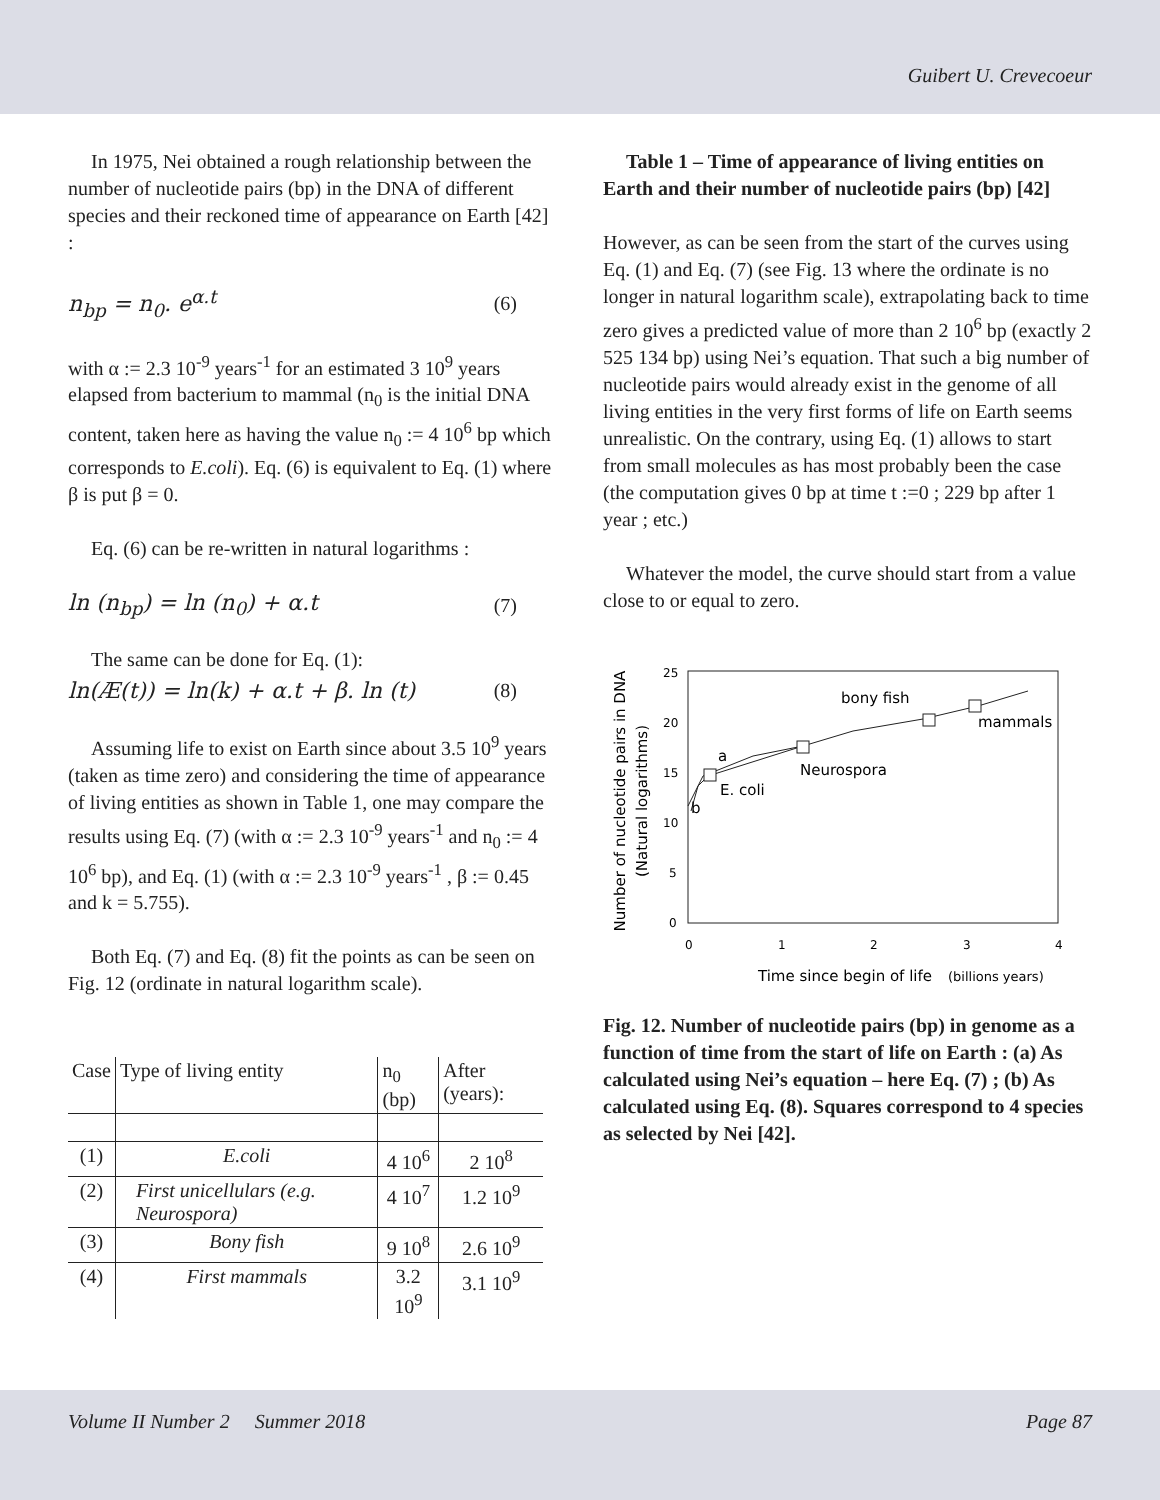Guibert U. Crevecoeur
In 1975, Nei obtained a rough relationship between the number of nucleotide pairs (bp) in the DNA of different species and their reckoned time of appearance on Earth [42] :
n<sub>bp</sub> = n<sub>0</sub>. e<sup>α.t</sup> (6)
with α := 2.3 10<sup>-9</sup> years<sup>-1</sup> for an estimated 3 10<sup>9</sup> years elapsed from bacterium to mammal (n<sub>0</sub> is the initial DNA content, taken here as having the value n<sub>0</sub> := 4 10<sup>6</sup> bp which corresponds to E.coli). Eq. (6) is equivalent to Eq. (1) where β is put β = 0.
Eq. (6) can be re-written in natural logarithms :
ln (n<sub>bp</sub>) = ln (n<sub>0</sub>) + α.t (7)
The same can be done for Eq. (1):
ln(Æ(t)) = ln(k) + α.t + β. ln (t) (8)
Assuming life to exist on Earth since about 3.5 10<sup>9</sup> years (taken as time zero) and considering the time of appearance of living entities as shown in Table 1, one may compare the results using Eq. (7) (with α := 2.3 10<sup>-9</sup> years<sup>-1</sup> and n<sub>0</sub> := 4 10<sup>6</sup> bp), and Eq. (1) (with α := 2.3 10<sup>-9</sup> years<sup>-1</sup> , β := 0.45 and k = 5.755).
Both Eq. (7) and Eq. (8) fit the points as can be seen on Fig. 12 (ordinate in natural logarithm scale).
| Case | Type of living entity | n<sub>0</sub> (bp) | After (years): |
| --- | --- | --- | --- |
| (1) | E.coli | 4 10<sup>6</sup> | 2 10<sup>8</sup> |
| (2) | First unicellulars (e.g. Neurospora) | 4 10<sup>7</sup> | 1.2 10<sup>9</sup> |
| (3) | Bony fish | 9 10<sup>8</sup> | 2.6 10<sup>9</sup> |
| (4) | First mammals | 3.2 10<sup>9</sup> | 3.1 10<sup>9</sup> |
Table 1 – Time of appearance of living entities on Earth and their number of nucleotide pairs (bp) [42]
However, as can be seen from the start of the curves using Eq. (1) and Eq. (7) (see Fig. 13 where the ordinate is no longer in natural logarithm scale), extrapolating back to time zero gives a predicted value of more than 2 10<sup>6</sup> bp (exactly 2 525 134 bp) using Nei’s equation. That such a big number of nucleotide pairs would already exist in the genome of all living entities in the very first forms of life on Earth seems unrealistic. On the contrary, using Eq. (1) allows to start from small molecules as has most probably been the case (the computation gives 0 bp at time t :=0 ; 229 bp after 1 year ; etc.)
Whatever the model, the curve should start from a value close to or equal to zero.
Number of nucleotide pairs in DNA
(Natural logarithms)
25
20
15
10
5
0
0
1
2
3
4
bony fish
mammals
a
Neurospora
E. coli
b
Time since begin of life
(billions years)
Fig. 12. Number of nucleotide pairs (bp) in genome as a function of time from the start of life on Earth : (a) As calculated using Nei’s equation – here Eq. (7) ; (b) As calculated using Eq. (8). Squares correspond to 4 species as selected by Nei [42].
Volume II Number 2 Summer 2018 Page 87